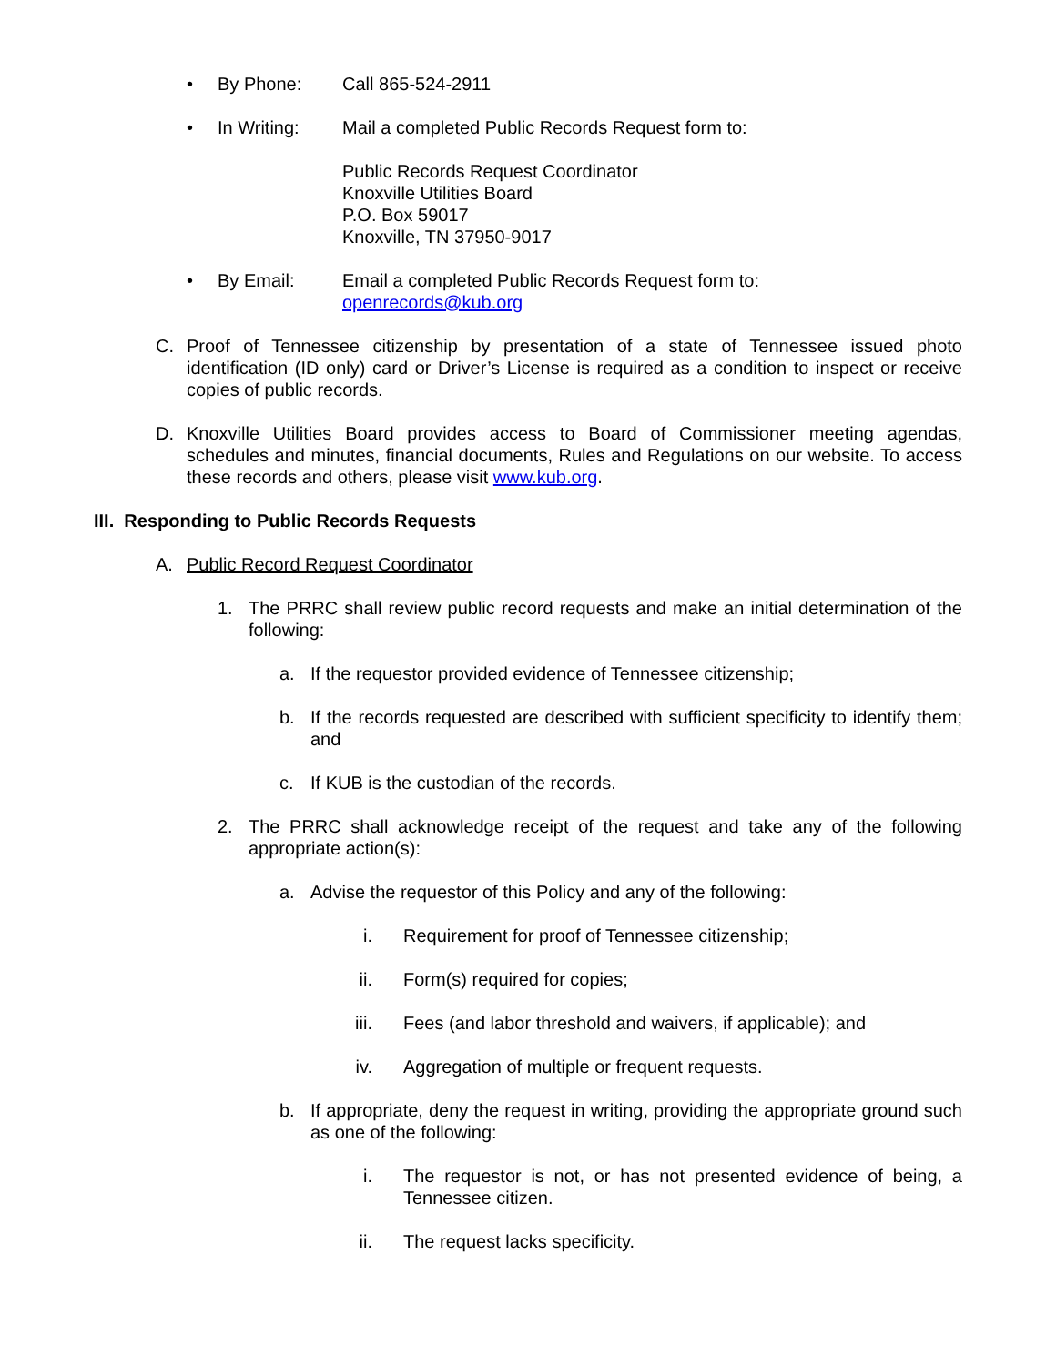• By Phone: Call 865-524-2911
• In Writing: Mail a completed Public Records Request form to:
Public Records Request Coordinator
Knoxville Utilities Board
P.O. Box 59017
Knoxville, TN 37950-9017
• By Email: Email a completed Public Records Request form to:
openrecords@kub.org
C. Proof of Tennessee citizenship by presentation of a state of Tennessee issued photo identification (ID only) card or Driver’s License is required as a condition to inspect or receive copies of public records.
D. Knoxville Utilities Board provides access to Board of Commissioner meeting agendas, schedules and minutes, financial documents, Rules and Regulations on our website. To access these records and others, please visit www.kub.org.
III. Responding to Public Records Requests
A. Public Record Request Coordinator
1. The PRRC shall review public record requests and make an initial determination of the following:
a. If the requestor provided evidence of Tennessee citizenship;
b. If the records requested are described with sufficient specificity to identify them; and
c. If KUB is the custodian of the records.
2. The PRRC shall acknowledge receipt of the request and take any of the following appropriate action(s):
a. Advise the requestor of this Policy and any of the following:
i. Requirement for proof of Tennessee citizenship;
ii. Form(s) required for copies;
iii. Fees (and labor threshold and waivers, if applicable); and
iv. Aggregation of multiple or frequent requests.
b. If appropriate, deny the request in writing, providing the appropriate ground such as one of the following:
i. The requestor is not, or has not presented evidence of being, a Tennessee citizen.
ii. The request lacks specificity.